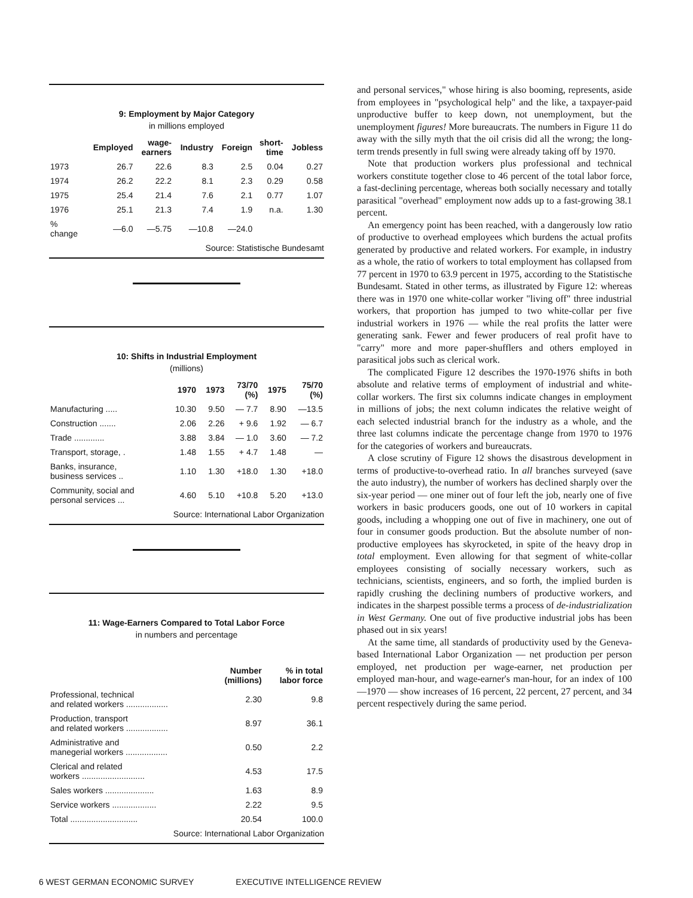9: Employment by Major Category
in millions employed
| | Employed | wage- earners | Industry | Foreign | short- time | Jobless |
| --- | --- | --- | --- | --- | --- | --- |
| 1973 | 26.7 | 22.6 | 8.3 | 2.5 | 0.04 | 0.27 |
| 1974 | 26.2 | 22.2 | 8.1 | 2.3 | 0.29 | 0.58 |
| 1975 | 25.4 | 21.4 | 7.6 | 2.1 | 0.77 | 1.07 |
| 1976 | 25.1 | 21.3 | 7.4 | 1.9 | n.a. | 1.30 |
| % change | —6.0 | —5.75 | —10.8 | —24.0 | | |
Source: Statistische Bundesamt
10: Shifts in Industrial Employment
(millions)
| | 1970 | 1973 | 73/70 (%) | 1975 | 75/70 (%) |
| --- | --- | --- | --- | --- | --- |
| Manufacturing ..... | 10.30 | 9.50 | — 7.7 | 8.90 | —13.5 |
| Construction ....... | 2.06 | 2.26 | + 9.6 | 1.92 | — 6.7 |
| Trade ............. | 3.88 | 3.84 | — 1.0 | 3.60 | — 7.2 |
| Transport, storage, . | 1.48 | 1.55 | + 4.7 | 1.48 | — |
| Banks, insurance, business services .. | 1.10 | 1.30 | +18.0 | 1.30 | +18.0 |
| Community, social and personal services ... | 4.60 | 5.10 | +10.8 | 5.20 | +13.0 |
Source: International Labor Organization
11: Wage-Earners Compared to Total Labor Force
in numbers and percentage
| | Number (millions) | % in total labor force |
| --- | --- | --- |
| Professional, technical and related workers .................. | 2.30 | 9.8 |
| Production, transport and related workers .................. | 8.97 | 36.1 |
| Administrative and manegerial workers .................. | 0.50 | 2.2 |
| Clerical and related workers ........................... | 4.53 | 17.5 |
| Sales workers ..................... | 1.63 | 8.9 |
| Service workers ................... | 2.22 | 9.5 |
| Total ............................. | 20.54 | 100.0 |
Source: International Labor Organization
and personal services," whose hiring is also booming, represents, aside from employees in "psychological help" and the like, a taxpayer-paid unproductive buffer to keep down, not unemployment, but the unemployment figures! More bureaucrats. The numbers in Figure 11 do away with the silly myth that the oil crisis did all the wrong; the long-term trends presently in full swing were already taking off by 1970.
Note that production workers plus professional and technical workers constitute together close to 46 percent of the total labor force, a fast-declining percentage, whereas both socially necessary and totally parasitical "overhead" employment now adds up to a fast-growing 38.1 percent.
An emergency point has been reached, with a dangerously low ratio of productive to overhead employees which burdens the actual profits generated by productive and related workers. For example, in industry as a whole, the ratio of workers to total employment has collapsed from 77 percent in 1970 to 63.9 percent in 1975, according to the Statistische Bundesamt. Stated in other terms, as illustrated by Figure 12: whereas there was in 1970 one white-collar worker "living off" three industrial workers, that proportion has jumped to two white-collar per five industrial workers in 1976 — while the real profits the latter were generating sank. Fewer and fewer producers of real profit have to "carry" more and more paper-shufflers and others employed in parasitical jobs such as clerical work.
The complicated Figure 12 describes the 1970-1976 shifts in both absolute and relative terms of employment of industrial and white-collar workers. The first six columns indicate changes in employment in millions of jobs; the next column indicates the relative weight of each selected industrial branch for the industry as a whole, and the three last columns indicate the percentage change from 1970 to 1976 for the categories of workers and bureaucrats.
A close scrutiny of Figure 12 shows the disastrous development in terms of productive-to-overhead ratio. In all branches surveyed (save the auto industry), the number of workers has declined sharply over the six-year period — one miner out of four left the job, nearly one of five workers in basic producers goods, one out of 10 workers in capital goods, including a whopping one out of five in machinery, one out of four in consumer goods production. But the absolute number of non-productive employees has skyrocketed, in spite of the heavy drop in total employment. Even allowing for that segment of white-collar employees consisting of socially necessary workers, such as technicians, scientists, engineers, and so forth, the implied burden is rapidly crushing the declining numbers of productive workers, and indicates in the sharpest possible terms a process of de-industrialization in West Germany. One out of five productive industrial jobs has been phased out in six years!
At the same time, all standards of productivity used by the Geneva-based International Labor Organization — net production per person employed, net production per wage-earner, net production per employed man-hour, and wage-earner's man-hour, for an index of 100—1970 — show increases of 16 percent, 22 percent, 27 percent, and 34 percent respectively during the same period.
6 WEST GERMAN ECONOMIC SURVEY EXECUTIVE INTELLIGENCE REVIEW